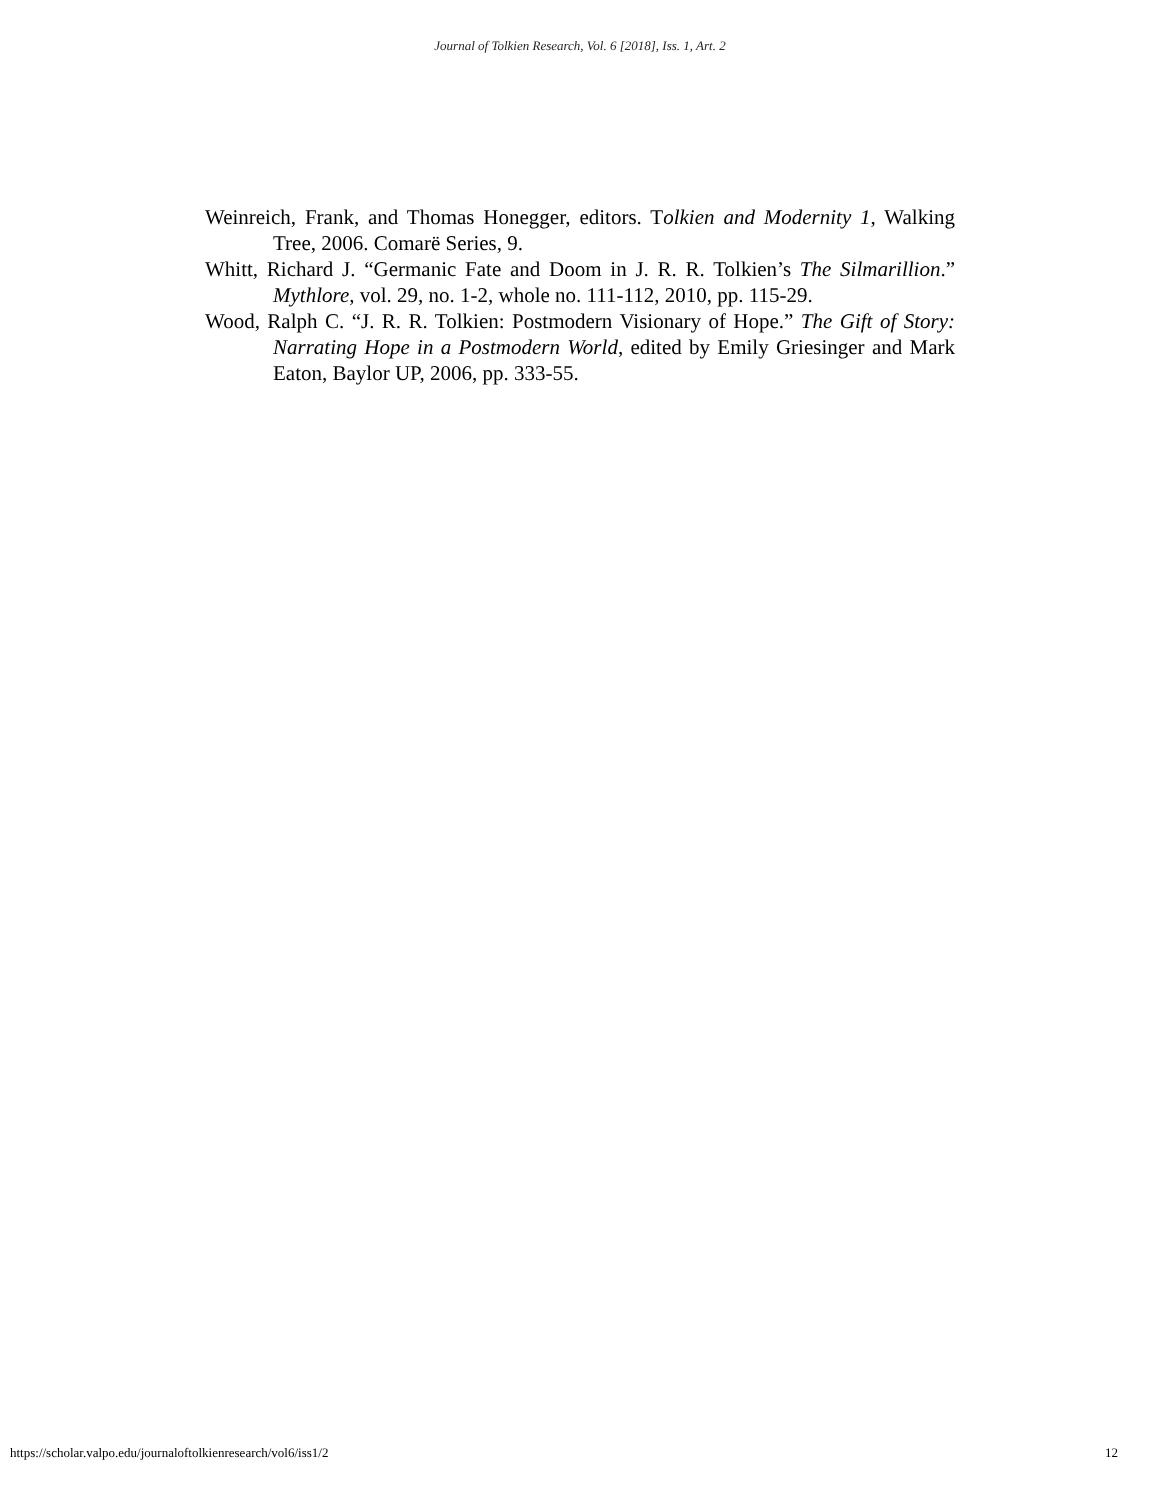Journal of Tolkien Research, Vol. 6 [2018], Iss. 1, Art. 2
Weinreich, Frank, and Thomas Honegger, editors. Tolkien and Modernity 1, Walking Tree, 2006. Comarë Series, 9.
Whitt, Richard J. “Germanic Fate and Doom in J. R. R. Tolkien’s The Silmarillion.” Mythlore, vol. 29, no. 1-2, whole no. 111-112, 2010, pp. 115-29.
Wood, Ralph C. “J. R. R. Tolkien: Postmodern Visionary of Hope.” The Gift of Story: Narrating Hope in a Postmodern World, edited by Emily Griesinger and Mark Eaton, Baylor UP, 2006, pp. 333-55.
https://scholar.valpo.edu/journaloftolkienresearch/vol6/iss1/2 12